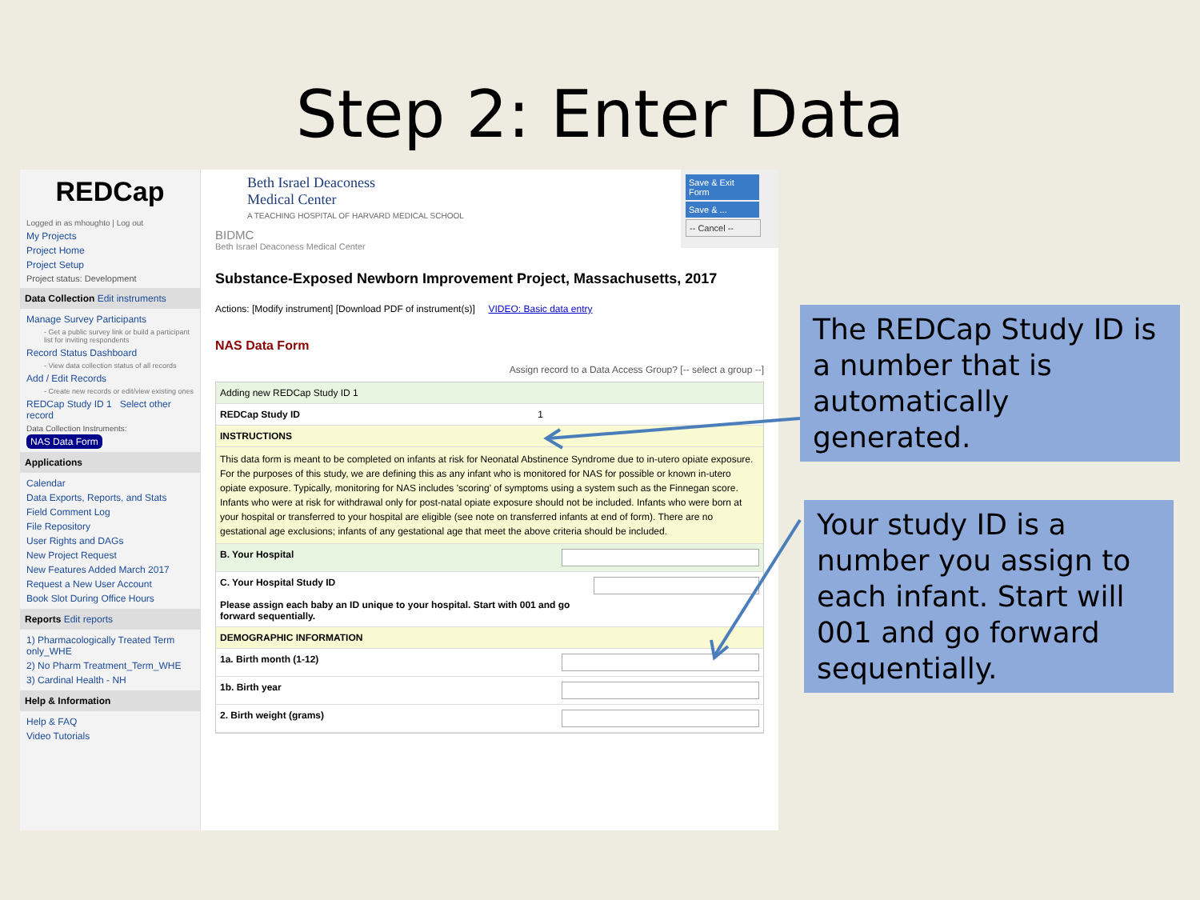Step 2: Enter Data
REDCap
Logged in as mhoughto | Log out
My Projects
Project Home
Project Setup
Project status: Development
Data Collection Edit instruments
Manage Survey Participants
- Get a public survey link or build a participant list for inviting respondents
Record Status Dashboard
- View data collection status of all records
Add / Edit Records
- Create new records or edit/view existing ones
REDCap Study ID 1 Select other record
Data Collection Instruments:
NAS Data Form
Applications
Calendar
Data Exports, Reports, and Stats
Field Comment Log
File Repository
User Rights and DAGs
New Project Request
New Features Added March 2017
Request a New User Account
Book Slot During Office Hours
Reports Edit reports
1) Pharmacologically Treated Term only_WHE
2) No Pharm Treatment_Term_WHE
3) Cardinal Health - NH
Help & Information
Help & FAQ
Video Tutorials
Save & Exit Form
Save & ...
-- Cancel --
Beth Israel Deaconess
Medical Center
A TEACHING HOSPITAL OF HARVARD MEDICAL SCHOOL
BIDMC
Beth Israel Deaconess Medical Center
Substance-Exposed Newborn Improvement Project, Massachusetts, 2017
Actions: [Modify instrument] [Download PDF of instrument(s)] VIDEO: Basic data entry
NAS Data Form
Assign record to a Data Access Group? [-- select a group --]
Adding new REDCap Study ID 1
REDCap Study ID 1
INSTRUCTIONS
This data form is meant to be completed on infants at risk for Neonatal Abstinence Syndrome due to in-utero opiate exposure. For the purposes of this study, we are defining this as any infant who is monitored for NAS for possible or known in-utero opiate exposure. Typically, monitoring for NAS includes 'scoring' of symptoms using a system such as the Finnegan score. Infants who were at risk for withdrawal only for post-natal opiate exposure should not be included. Infants who were born at your hospital or transferred to your hospital are eligible (see note on transferred infants at end of form). There are no gestational age exclusions; infants of any gestational age that meet the above criteria should be included.
B. Your Hospital
C. Your Hospital Study ID
Please assign each baby an ID unique to your hospital. Start with 001 and go forward sequentially.
DEMOGRAPHIC INFORMATION
1a. Birth month (1-12)
1b. Birth year
2. Birth weight (grams)
The REDCap Study ID is a number that is automatically generated.
Your study ID is a number you assign to each infant. Start will 001 and go forward sequentially.